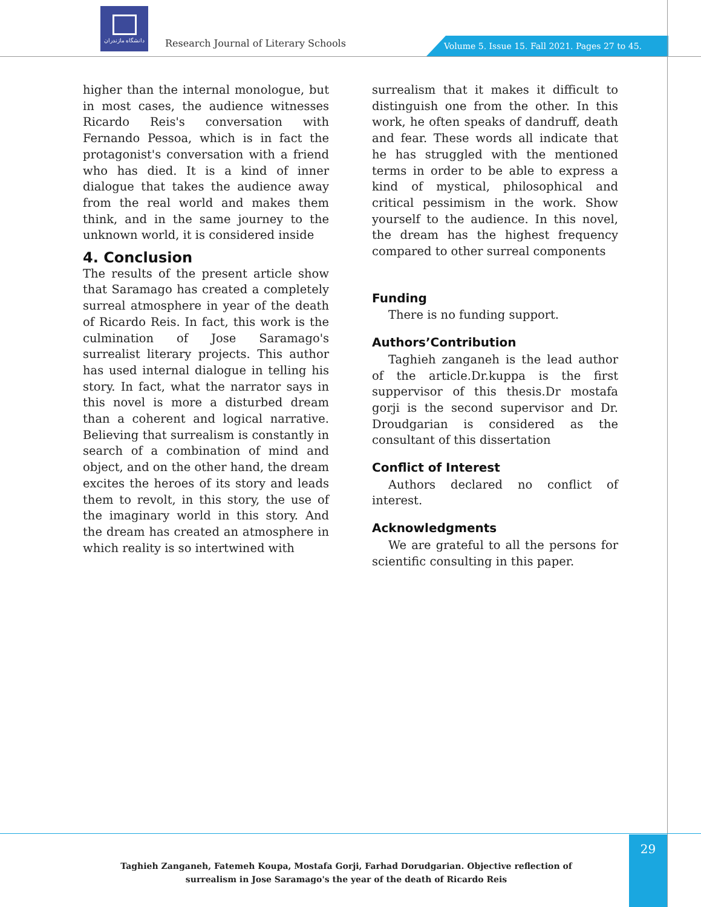دانشگاه مازندران
Research Journal of Literary Schools
Volume 5. Issue 15. Fall 2021. Pages 27 to 45.
higher than the internal monologue, but in most cases, the audience witnesses Ricardo Reis's conversation with Fernando Pessoa, which is in fact the protagonist's conversation with a friend who has died. It is a kind of inner dialogue that takes the audience away from the real world and makes them think, and in the same journey to the unknown world, it is considered inside
4. Conclusion
The results of the present article show that Saramago has created a completely surreal atmosphere in year of the death of Ricardo Reis. In fact, this work is the culmination of Jose Saramago's surrealist literary projects. This author has used internal dialogue in telling his story. In fact, what the narrator says in this novel is more a disturbed dream than a coherent and logical narrative. Believing that surrealism is constantly in search of a combination of mind and object, and on the other hand, the dream excites the heroes of its story and leads them to revolt, in this story, the use of the imaginary world in this story. And the dream has created an atmosphere in which reality is so intertwined with
surrealism that it makes it difficult to distinguish one from the other. In this work, he often speaks of dandruff, death and fear. These words all indicate that he has struggled with the mentioned terms in order to be able to express a kind of mystical, philosophical and critical pessimism in the work. Show yourself to the audience. In this novel, the dream has the highest frequency compared to other surreal components
Funding
There is no funding support.
Authors’Contribution
Taghieh zanganeh is the lead author of the article.Dr.kuppa is the first suppervisor of this thesis.Dr mostafa gorji is the second supervisor and Dr. Droudgarian is considered as the consultant of this dissertation
Conflict of Interest
Authors declared no conflict of interest.
Acknowledgments
We are grateful to all the persons for scientific consulting in this paper.
Taghieh Zanganeh, Fatemeh Koupa, Mostafa Gorji, Farhad Dorudgarian. Objective reflection of surrealism in Jose Saramago's the year of the death of Ricardo Reis
29